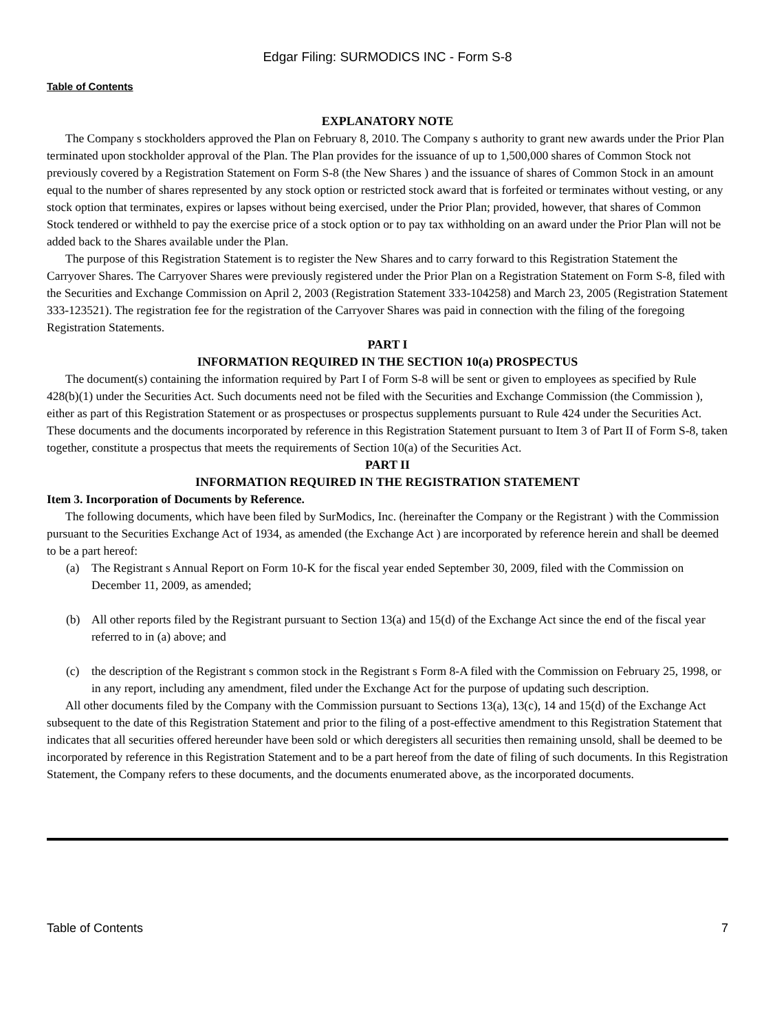Edgar Filing: SURMODICS INC - Form S-8
Table of Contents
EXPLANATORY NOTE
The Company s stockholders approved the Plan on February 8, 2010. The Company s authority to grant new awards under the Prior Plan terminated upon stockholder approval of the Plan. The Plan provides for the issuance of up to 1,500,000 shares of Common Stock not previously covered by a Registration Statement on Form S-8 (the New Shares ) and the issuance of shares of Common Stock in an amount equal to the number of shares represented by any stock option or restricted stock award that is forfeited or terminates without vesting, or any stock option that terminates, expires or lapses without being exercised, under the Prior Plan; provided, however, that shares of Common Stock tendered or withheld to pay the exercise price of a stock option or to pay tax withholding on an award under the Prior Plan will not be added back to the Shares available under the Plan.
The purpose of this Registration Statement is to register the New Shares and to carry forward to this Registration Statement the Carryover Shares. The Carryover Shares were previously registered under the Prior Plan on a Registration Statement on Form S-8, filed with the Securities and Exchange Commission on April 2, 2003 (Registration Statement 333-104258) and March 23, 2005 (Registration Statement 333-123521). The registration fee for the registration of the Carryover Shares was paid in connection with the filing of the foregoing Registration Statements.
PART I
INFORMATION REQUIRED IN THE SECTION 10(a) PROSPECTUS
The document(s) containing the information required by Part I of Form S-8 will be sent or given to employees as specified by Rule 428(b)(1) under the Securities Act. Such documents need not be filed with the Securities and Exchange Commission (the Commission ), either as part of this Registration Statement or as prospectuses or prospectus supplements pursuant to Rule 424 under the Securities Act. These documents and the documents incorporated by reference in this Registration Statement pursuant to Item 3 of Part II of Form S-8, taken together, constitute a prospectus that meets the requirements of Section 10(a) of the Securities Act.
PART II
INFORMATION REQUIRED IN THE REGISTRATION STATEMENT
Item 3. Incorporation of Documents by Reference.
The following documents, which have been filed by SurModics, Inc. (hereinafter the Company or the Registrant ) with the Commission pursuant to the Securities Exchange Act of 1934, as amended (the Exchange Act ) are incorporated by reference herein and shall be deemed to be a part hereof:
(a) The Registrant s Annual Report on Form 10-K for the fiscal year ended September 30, 2009, filed with the Commission on December 11, 2009, as amended;
(b) All other reports filed by the Registrant pursuant to Section 13(a) and 15(d) of the Exchange Act since the end of the fiscal year referred to in (a) above; and
(c) the description of the Registrant s common stock in the Registrant s Form 8-A filed with the Commission on February 25, 1998, or in any report, including any amendment, filed under the Exchange Act for the purpose of updating such description.
All other documents filed by the Company with the Commission pursuant to Sections 13(a), 13(c), 14 and 15(d) of the Exchange Act subsequent to the date of this Registration Statement and prior to the filing of a post-effective amendment to this Registration Statement that indicates that all securities offered hereunder have been sold or which deregisters all securities then remaining unsold, shall be deemed to be incorporated by reference in this Registration Statement and to be a part hereof from the date of filing of such documents. In this Registration Statement, the Company refers to these documents, and the documents enumerated above, as the incorporated documents.
Table of Contents 7